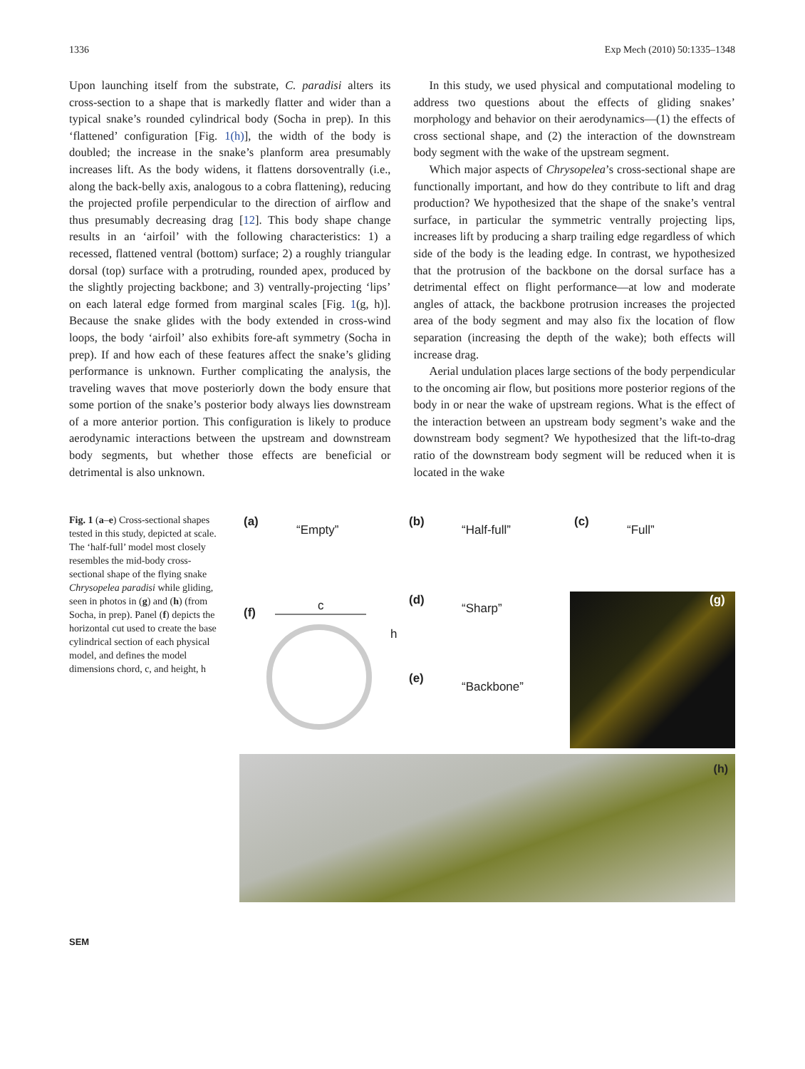1336 Exp Mech (2010) 50:1335–1348
Upon launching itself from the substrate, C. paradisi alters its cross-section to a shape that is markedly flatter and wider than a typical snake’s rounded cylindrical body (Socha in prep). In this ‘flattened’ configuration [Fig. 1(h)], the width of the body is doubled; the increase in the snake’s planform area presumably increases lift. As the body widens, it flattens dorsoventrally (i.e., along the back-belly axis, analogous to a cobra flattening), reducing the projected profile perpendicular to the direction of airflow and thus presumably decreasing drag [12]. This body shape change results in an ‘airfoil’ with the following characteristics: 1) a recessed, flattened ventral (bottom) surface; 2) a roughly triangular dorsal (top) surface with a protruding, rounded apex, produced by the slightly projecting backbone; and 3) ventrally-projecting ‘lips’ on each lateral edge formed from marginal scales [Fig. 1(g, h)]. Because the snake glides with the body extended in cross-wind loops, the body ‘airfoil’ also exhibits fore-aft symmetry (Socha in prep). If and how each of these features affect the snake’s gliding performance is unknown. Further complicating the analysis, the traveling waves that move posteriorly down the body ensure that some portion of the snake’s posterior body always lies downstream of a more anterior portion. This configuration is likely to produce aerodynamic interactions between the upstream and downstream body segments, but whether those effects are beneficial or detrimental is also unknown.
In this study, we used physical and computational modeling to address two questions about the effects of gliding snakes’ morphology and behavior on their aerodynamics—(1) the effects of cross sectional shape, and (2) the interaction of the downstream body segment with the wake of the upstream segment.
Which major aspects of Chrysopelea’s cross-sectional shape are functionally important, and how do they contribute to lift and drag production? We hypothesized that the shape of the snake’s ventral surface, in particular the symmetric ventrally projecting lips, increases lift by producing a sharp trailing edge regardless of which side of the body is the leading edge. In contrast, we hypothesized that the protrusion of the backbone on the dorsal surface has a detrimental effect on flight performance—at low and moderate angles of attack, the backbone protrusion increases the projected area of the body segment and may also fix the location of flow separation (increasing the depth of the wake); both effects will increase drag.
Aerial undulation places large sections of the body perpendicular to the oncoming air flow, but positions more posterior regions of the body in or near the wake of upstream regions. What is the effect of the interaction between an upstream body segment’s wake and the downstream body segment? We hypothesized that the lift-to-drag ratio of the downstream body segment will be reduced when it is located in the wake
Fig. 1 (a–e) Cross-sectional shapes tested in this study, depicted at scale. The ‘half-full’ model most closely resembles the mid-body cross-sectional shape of the flying snake Chrysopelea paradisi while gliding, seen in photos in (g) and (h) (from Socha, in prep). Panel (f) depicts the horizontal cut used to create the base cylindrical section of each physical model, and defines the model dimensions chord, c, and height, h
(a)
“Empty”
(b)
“Half-full”
(c)
“Full”
(f) c
h
(d)
“Sharp”
(g)
(e)
“Backbone”
(h)
SEM